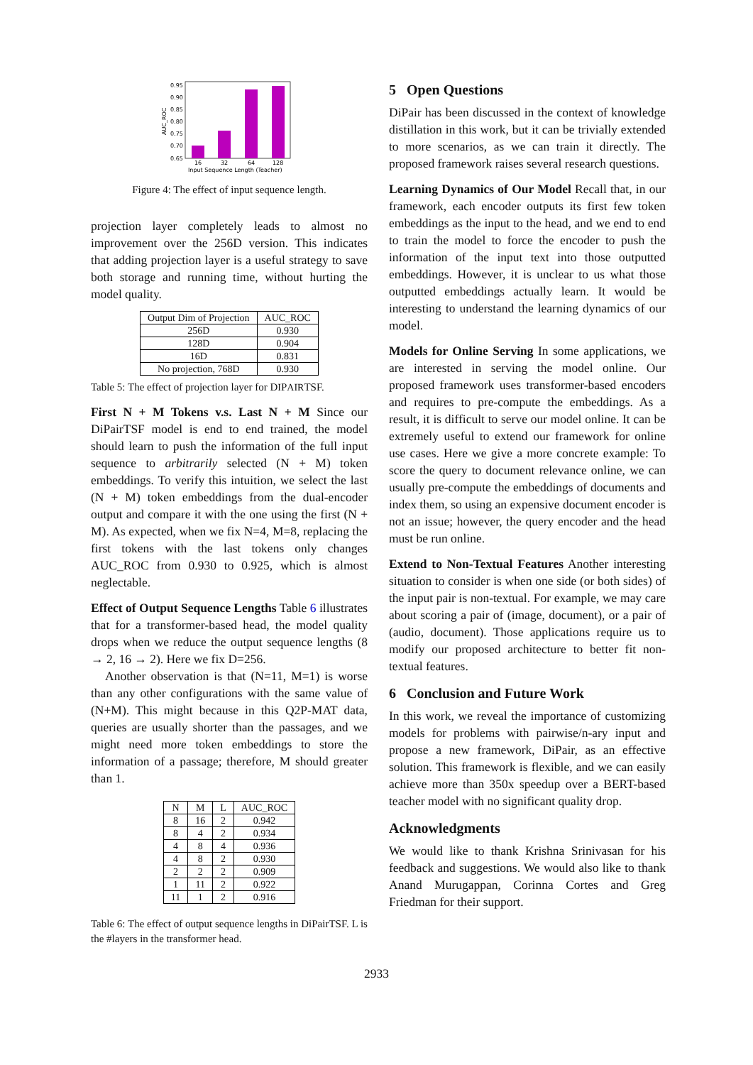0.95
0.90
0.85
0.80
0.75
0.70
0.65
16
32
64
128
Input Sequence Length (Teacher)
AUC_ROC
Figure 4: The effect of input sequence length.
projection layer completely leads to almost no improvement over the 256D version. This indicates that adding projection layer is a useful strategy to save both storage and running time, without hurting the model quality.
| Output Dim of Projection | AUC_ROC |
| --- | --- |
| 256D | 0.930 |
| 128D | 0.904 |
| 16D | 0.831 |
| No projection, 768D | 0.930 |
Table 5: The effect of projection layer for DIPAIRTSF.
First N + M Tokens v.s. Last N + M Since our DiPairTSF model is end to end trained, the model should learn to push the information of the full input sequence to arbitrarily selected (N + M) token embeddings. To verify this intuition, we select the last (N + M) token embeddings from the dual-encoder output and compare it with the one using the first (N + M). As expected, when we fix N=4, M=8, replacing the first tokens with the last tokens only changes AUC_ROC from 0.930 to 0.925, which is almost neglectable.
Effect of Output Sequence Lengths Table 6 illustrates that for a transformer-based head, the model quality drops when we reduce the output sequence lengths (8 → 2, 16 → 2). Here we fix D=256.
Another observation is that (N=11, M=1) is worse than any other configurations with the same value of (N+M). This might because in this Q2P-MAT data, queries are usually shorter than the passages, and we might need more token embeddings to store the information of a passage; therefore, M should greater than 1.
| N | M | L | AUC_ROC |
| --- | --- | --- | --- |
| 8 | 16 | 2 | 0.942 |
| 8 | 4 | 2 | 0.934 |
| 4 | 8 | 4 | 0.936 |
| 4 | 8 | 2 | 0.930 |
| 2 | 2 | 2 | 0.909 |
| 1 | 11 | 2 | 0.922 |
| 11 | 1 | 2 | 0.916 |
Table 6: The effect of output sequence lengths in DiPairTSF. L is the #layers in the transformer head.
5 Open Questions
DiPair has been discussed in the context of knowledge distillation in this work, but it can be trivially extended to more scenarios, as we can train it directly. The proposed framework raises several research questions.
Learning Dynamics of Our Model Recall that, in our framework, each encoder outputs its first few token embeddings as the input to the head, and we end to end to train the model to force the encoder to push the information of the input text into those outputted embeddings. However, it is unclear to us what those outputted embeddings actually learn. It would be interesting to understand the learning dynamics of our model.
Models for Online Serving In some applications, we are interested in serving the model online. Our proposed framework uses transformer-based encoders and requires to pre-compute the embeddings. As a result, it is difficult to serve our model online. It can be extremely useful to extend our framework for online use cases. Here we give a more concrete example: To score the query to document relevance online, we can usually pre-compute the embeddings of documents and index them, so using an expensive document encoder is not an issue; however, the query encoder and the head must be run online.
Extend to Non-Textual Features Another interesting situation to consider is when one side (or both sides) of the input pair is non-textual. For example, we may care about scoring a pair of (image, document), or a pair of (audio, document). Those applications require us to modify our proposed architecture to better fit non-textual features.
6 Conclusion and Future Work
In this work, we reveal the importance of customizing models for problems with pairwise/n-ary input and propose a new framework, DiPair, as an effective solution. This framework is flexible, and we can easily achieve more than 350x speedup over a BERT-based teacher model with no significant quality drop.
Acknowledgments
We would like to thank Krishna Srinivasan for his feedback and suggestions. We would also like to thank Anand Murugappan, Corinna Cortes and Greg Friedman for their support.
2933